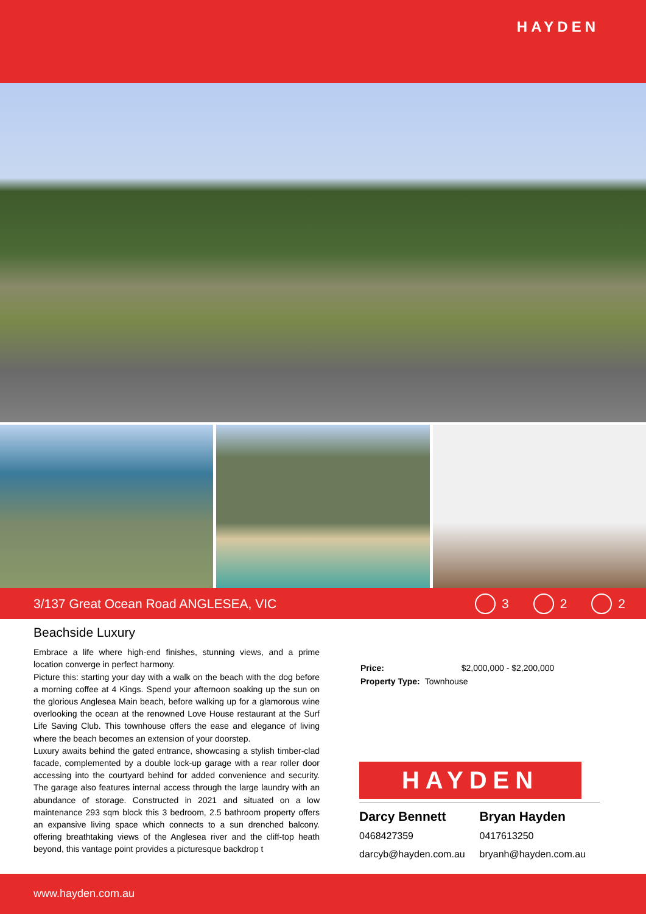HAYDEN
3/137 Great Ocean Road ANGLESEA, VIC
3 2 2
Beachside Luxury
Embrace a life where high-end finishes, stunning views, and a prime location converge in perfect harmony.
Picture this: starting your day with a walk on the beach with the dog before a morning coffee at 4 Kings. Spend your afternoon soaking up the sun on the glorious Anglesea Main beach, before walking up for a glamorous wine overlooking the ocean at the renowned Love House restaurant at the Surf Life Saving Club. This townhouse offers the ease and elegance of living where the beach becomes an extension of your doorstep.
Luxury awaits behind the gated entrance, showcasing a stylish timber-clad facade, complemented by a double lock-up garage with a rear roller door accessing into the courtyard behind for added convenience and security. The garage also features internal access through the large laundry with an abundance of storage. Constructed in 2021 and situated on a low maintenance 293 sqm block this 3 bedroom, 2.5 bathroom property offers an expansive living space which connects to a sun drenched balcony. offering breathtaking views of the Anglesea river and the cliff-top heath beyond, this vantage point provides a picturesque backdrop t
| Price: | $2,000,000 - $2,200,000 |
| Property Type: | Townhouse |
HAYDEN
Darcy Bennett
0468427359
darcyb@hayden.com.au
Bryan Hayden
0417613250
bryanh@hayden.com.au
www.hayden.com.au